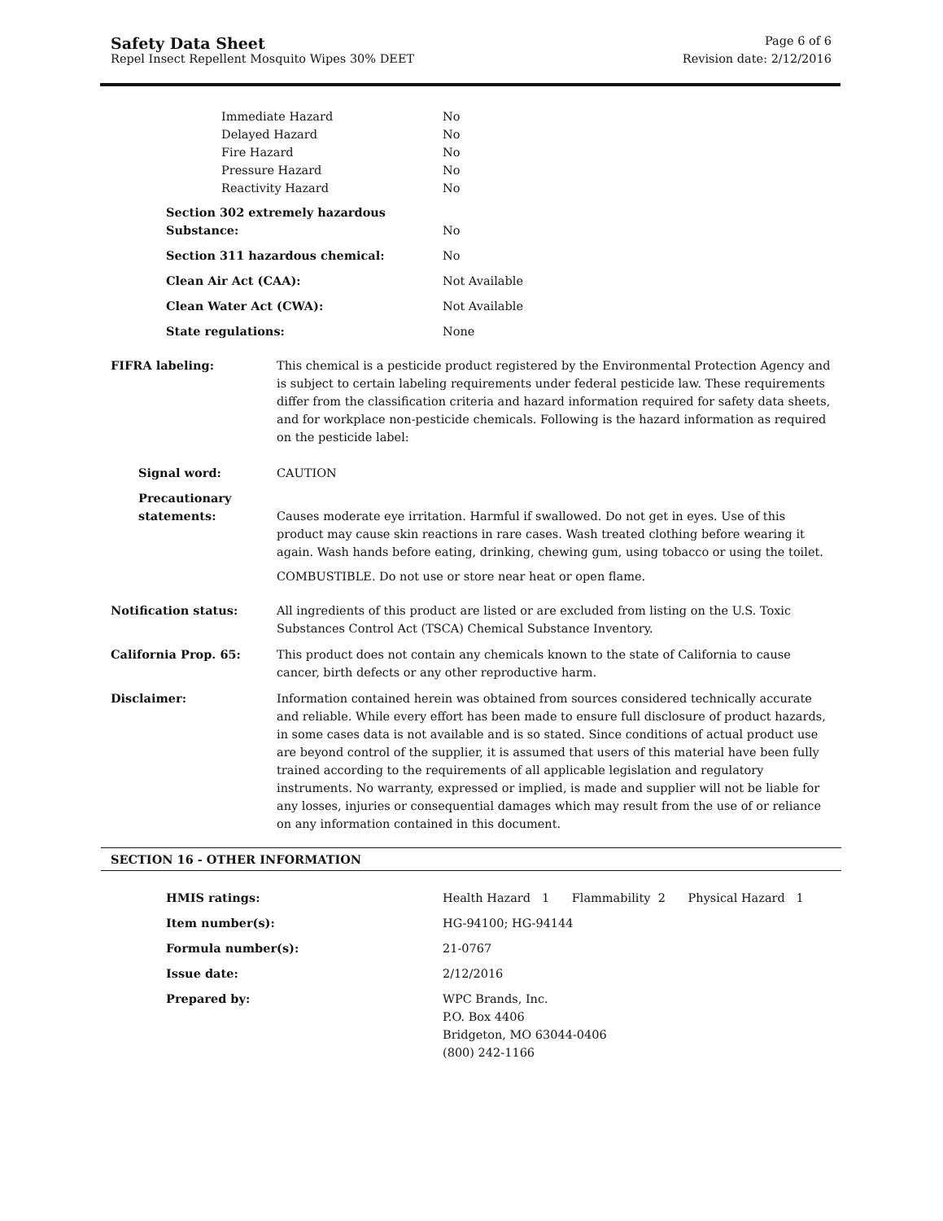Safety Data Sheet Page 6 of 6
Repel Insect Repellent Mosquito Wipes 30% DEET Revision date: 2/12/2016
| Immediate Hazard | No |
| Delayed Hazard | No |
| Fire Hazard | No |
| Pressure Hazard | No |
| Reactivity Hazard | No |
| Section 302 extremely hazardous Substance: | No |
| Section 311 hazardous chemical: | No |
| Clean Air Act (CAA): | Not Available |
| Clean Water Act (CWA): | Not Available |
| State regulations: | None |
| FIFRA labeling: | This chemical is a pesticide product registered by the Environmental Protection Agency and is subject to certain labeling requirements under federal pesticide law. These requirements differ from the classification criteria and hazard information required for safety data sheets, and for workplace non-pesticide chemicals. Following is the hazard information as required on the pesticide label: |
| Signal word: | CAUTION |
| Precautionary statements: | Causes moderate eye irritation. Harmful if swallowed. Do not get in eyes. Use of this product may cause skin reactions in rare cases. Wash treated clothing before wearing it again. Wash hands before eating, drinking, chewing gum, using tobacco or using the toilet. COMBUSTIBLE. Do not use or store near heat or open flame. |
| Notification status: | All ingredients of this product are listed or are excluded from listing on the U.S. Toxic Substances Control Act (TSCA) Chemical Substance Inventory. |
| California Prop. 65: | This product does not contain any chemicals known to the state of California to cause cancer, birth defects or any other reproductive harm. |
| Disclaimer: | Information contained herein was obtained from sources considered technically accurate and reliable. While every effort has been made to ensure full disclosure of product hazards, in some cases data is not available and is so stated. Since conditions of actual product use are beyond control of the supplier, it is assumed that users of this material have been fully trained according to the requirements of all applicable legislation and regulatory instruments. No warranty, expressed or implied, is made and supplier will not be liable for any losses, injuries or consequential damages which may result from the use of or reliance on any information contained in this document. |
SECTION 16 - OTHER INFORMATION
| HMIS ratings: | Health Hazard 1 Flammability 2 Physical Hazard 1 |
| Item number(s): | HG-94100; HG-94144 |
| Formula number(s): | 21-0767 |
| Issue date: | 2/12/2016 |
| Prepared by: | WPC Brands, Inc. P.O. Box 4406 Bridgeton, MO 63044-0406 (800) 242-1166 |